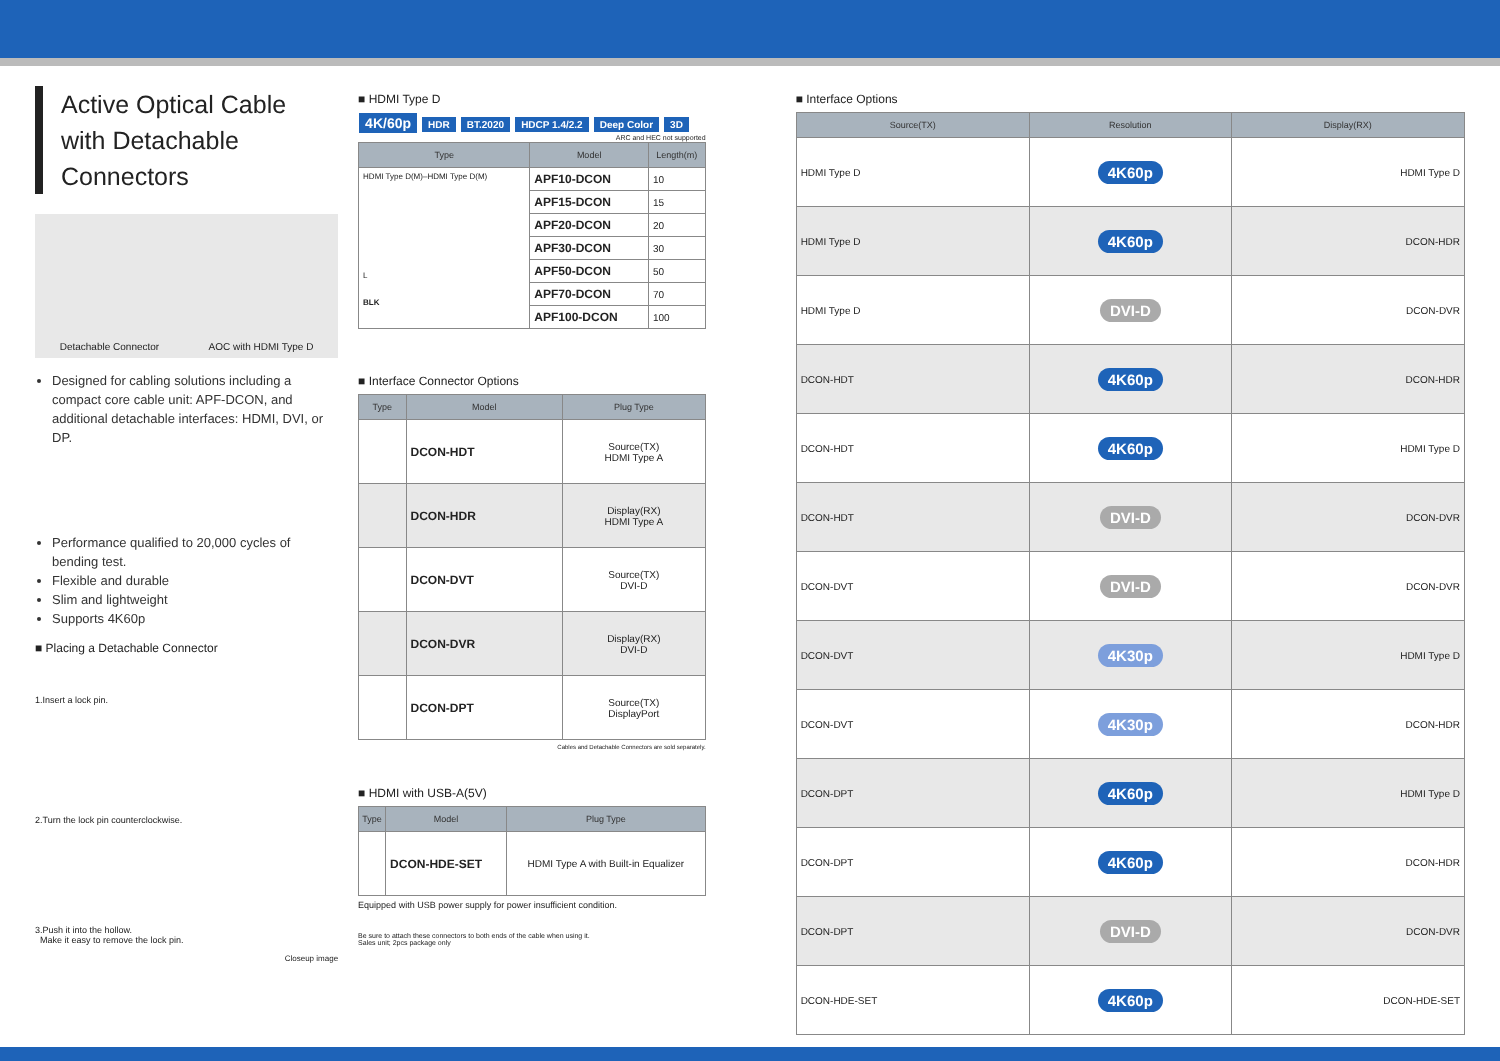Active Optical Cable
with Detachable Connectors
Detachable Connector AOC with HDMI Type D
Designed for cabling solutions including a compact core cable unit: APF-DCON, and additional detachable interfaces: HDMI, DVI, or DP.
Performance qualified to 20,000 cycles of bending test.
Flexible and durable
Slim and lightweight
Supports 4K60p
■ Placing a Detachable Connector
1.Insert a lock pin.
2.Turn the lock pin counterclockwise.
3.Push it into the hollow.
Make it easy to remove the lock pin.
Closeup image
■ HDMI Type D
4K/60p HDR BT.2020 HDCP 1.4/2.2 Deep Color 3D ARC and HEC not supported
| Type | Model | Length(m) |
| --- | --- | --- |
| HDMI Type D(M)–HDMI Type D(M) L BLK | APF10-DCON | 10 |
| | APF15-DCON | 15 |
| | APF20-DCON | 20 |
| | APF30-DCON | 30 |
| | APF50-DCON | 50 |
| | APF70-DCON | 70 |
| | APF100-DCON | 100 |
■ Interface Connector Options
| Type | Model | Plug Type |
| --- | --- | --- |
| | DCON-HDT | Source(TX) HDMI Type A |
| | DCON-HDR | Display(RX) HDMI Type A |
| | DCON-DVT | Source(TX) DVI-D |
| | DCON-DVR | Display(RX) DVI-D |
| | DCON-DPT | Source(TX) DisplayPort |
Cables and Detachable Connectors are sold separately.
■ HDMI with USB-A(5V)
| Type | Model | Plug Type |
| --- | --- | --- |
| | DCON-HDE-SET | HDMI Type A with Built-in Equalizer |
Equipped with USB power supply for power insufficient condition.
Be sure to attach these connectors to both ends of the cable when using it.
Sales unit; 2pcs package only
■ Interface Options
| Source(TX) | Resolution | Display(RX) |
| --- | --- | --- |
| HDMI Type D | 4K60p | HDMI Type D |
| HDMI Type D | 4K60p | DCON-HDR |
| HDMI Type D | DVI-D | DCON-DVR |
| DCON-HDT | 4K60p | DCON-HDR |
| DCON-HDT | 4K60p | HDMI Type D |
| DCON-HDT | DVI-D | DCON-DVR |
| DCON-DVT | DVI-D | DCON-DVR |
| DCON-DVT | 4K30p | HDMI Type D |
| DCON-DVT | 4K30p | DCON-HDR |
| DCON-DPT | 4K60p | HDMI Type D |
| DCON-DPT | 4K60p | DCON-HDR |
| DCON-DPT | DVI-D | DCON-DVR |
| DCON-HDE-SET | 4K60p | DCON-HDE-SET |